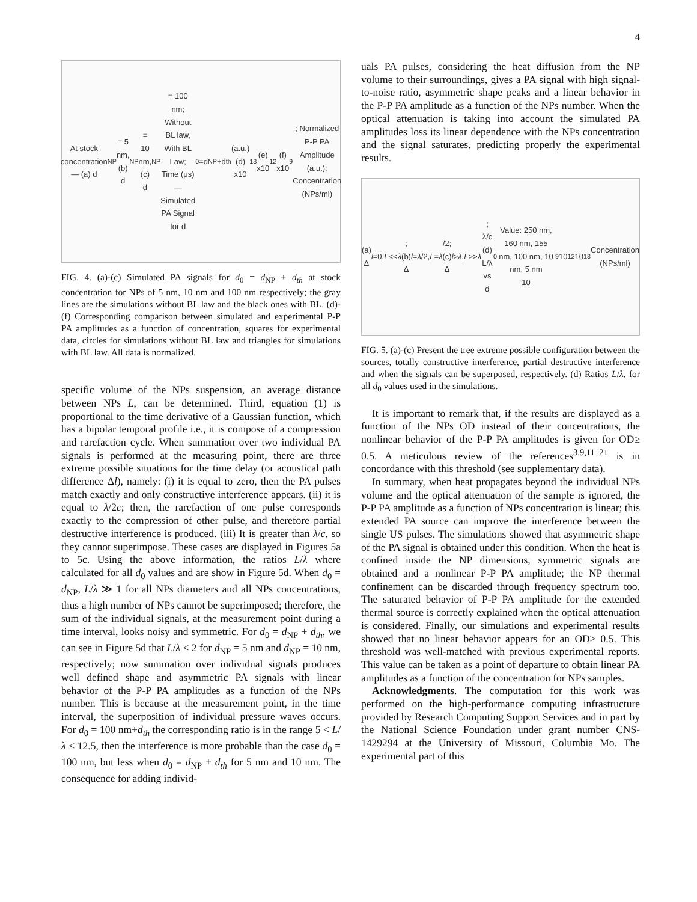4
At stock concentration — (a) d<sub>NP</sub>= 5 nm, (b) d<sub>NP</sub>= 10 nm, (c) d<sub>NP</sub>= 100 nm; Without BL law, With BL Law; Time (μs) — Simulated PA Signal for d<sub>0</sub>=d<sub>NP</sub>+d<sub>th</sub> (a.u.)
(d) x10<sup>13</sup> (e) x10<sup>12</sup> (f) x10<sup>9</sup>; Normalized P-P PA Amplitude (a.u.); Concentration (NPs/ml)
FIG. 4. (a)-(c) Simulated PA signals for d<sub>0</sub> = d<sub>NP</sub> + d<sub>th</sub> at stock concentration for NPs of 5 nm, 10 nm and 100 nm respectively; the gray lines are the simulations without BL law and the black ones with BL. (d)-(f) Corresponding comparison between simulated and experimental P-P PA amplitudes as a function of concentration, squares for experimental data, circles for simulations without BL law and triangles for simulations with BL law. All data is normalized.
specific volume of the NPs suspension, an average distance between NPs L, can be determined. Third, equation (1) is proportional to the time derivative of a Gaussian function, which has a bipolar temporal profile i.e., it is compose of a compression and rarefaction cycle. When summation over two individual PA signals is performed at the measuring point, there are three extreme possible situations for the time delay (or acoustical path difference Δl), namely: (i) it is equal to zero, then the PA pulses match exactly and only constructive interference appears. (ii) it is equal to λ/2c; then, the rarefaction of one pulse corresponds exactly to the compression of other pulse, and therefore partial destructive interference is produced. (iii) It is greater than λ/c, so they cannot superimpose. These cases are displayed in Figures 5a to 5c. Using the above information, the ratios L/λ where calculated for all d<sub>0</sub> values and are show in Figure 5d. When d<sub>0</sub> = d<sub>NP</sub>, L/λ ≫ 1 for all NPs diameters and all NPs concentrations, thus a high number of NPs cannot be superimposed; therefore, the sum of the individual signals, at the measurement point during a time interval, looks noisy and symmetric. For d<sub>0</sub> = d<sub>NP</sub> + d<sub>th</sub>, we can see in Figure 5d that L/λ < 2 for d<sub>NP</sub> = 5 nm and d<sub>NP</sub> = 10 nm, respectively; now summation over individual signals produces well defined shape and asymmetric PA signals with linear behavior of the P-P PA amplitudes as a function of the NPs number. This is because at the measurement point, in the time interval, the superposition of individual pressure waves occurs. For d<sub>0</sub> = 100 nm+d<sub>th</sub> the corresponding ratio is in the range 5 < L/λ < 12.5, then the interference is more probable than the case d<sub>0</sub> = 100 nm, but less when d<sub>0</sub> = d<sub>NP</sub> + d<sub>th</sub> for 5 nm and 10 nm. The consequence for adding individ-
uals PA pulses, considering the heat diffusion from the NP volume to their surroundings, gives a PA signal with high signal-to-noise ratio, asymmetric shape peaks and a linear behavior in the P-P PA amplitude as a function of the NPs number. When the optical attenuation is taking into account the simulated PA amplitudes loss its linear dependence with the NPs concentration and the signal saturates, predicting properly the experimental results.
(a) Δ l =0, L << λ; (b) Δ l = λ /2, L = λ /2; (c) Δ l > λ, L >> λ; λ/c
(d) L/λ vs d<sub>0</sub> Value: 250 nm, 160 nm, 155 nm, 100 nm, 10 nm, 5 nm
10<sup>9</sup> 10<sup>12</sup> 10<sup>13</sup> Concentration (NPs/ml)
FIG. 5. (a)-(c) Present the tree extreme possible configuration between the sources, totally constructive interference, partial destructive interference and when the signals can be superposed, respectively. (d) Ratios L/λ, for all d<sub>0</sub> values used in the simulations.
It is important to remark that, if the results are displayed as a function of the NPs OD instead of their concentrations, the nonlinear behavior of the P-P PA amplitudes is given for OD≥ 0.5. A meticulous review of the references<sup>3,9,11–21</sup> is in concordance with this threshold (see supplementary data).
In summary, when heat propagates beyond the individual NPs volume and the optical attenuation of the sample is ignored, the P-P PA amplitude as a function of NPs concentration is linear; this extended PA source can improve the interference between the single US pulses. The simulations showed that asymmetric shape of the PA signal is obtained under this condition. When the heat is confined inside the NP dimensions, symmetric signals are obtained and a nonlinear P-P PA amplitude; the NP thermal confinement can be discarded through frequency spectrum too. The saturated behavior of P-P PA amplitude for the extended thermal source is correctly explained when the optical attenuation is considered. Finally, our simulations and experimental results showed that no linear behavior appears for an OD≥ 0.5. This threshold was well-matched with previous experimental reports. This value can be taken as a point of departure to obtain linear PA amplitudes as a function of the concentration for NPs samples.
Acknowledgments. The computation for this work was performed on the high-performance computing infrastructure provided by Research Computing Support Services and in part by the National Science Foundation under grant number CNS-1429294 at the University of Missouri, Columbia Mo. The experimental part of this